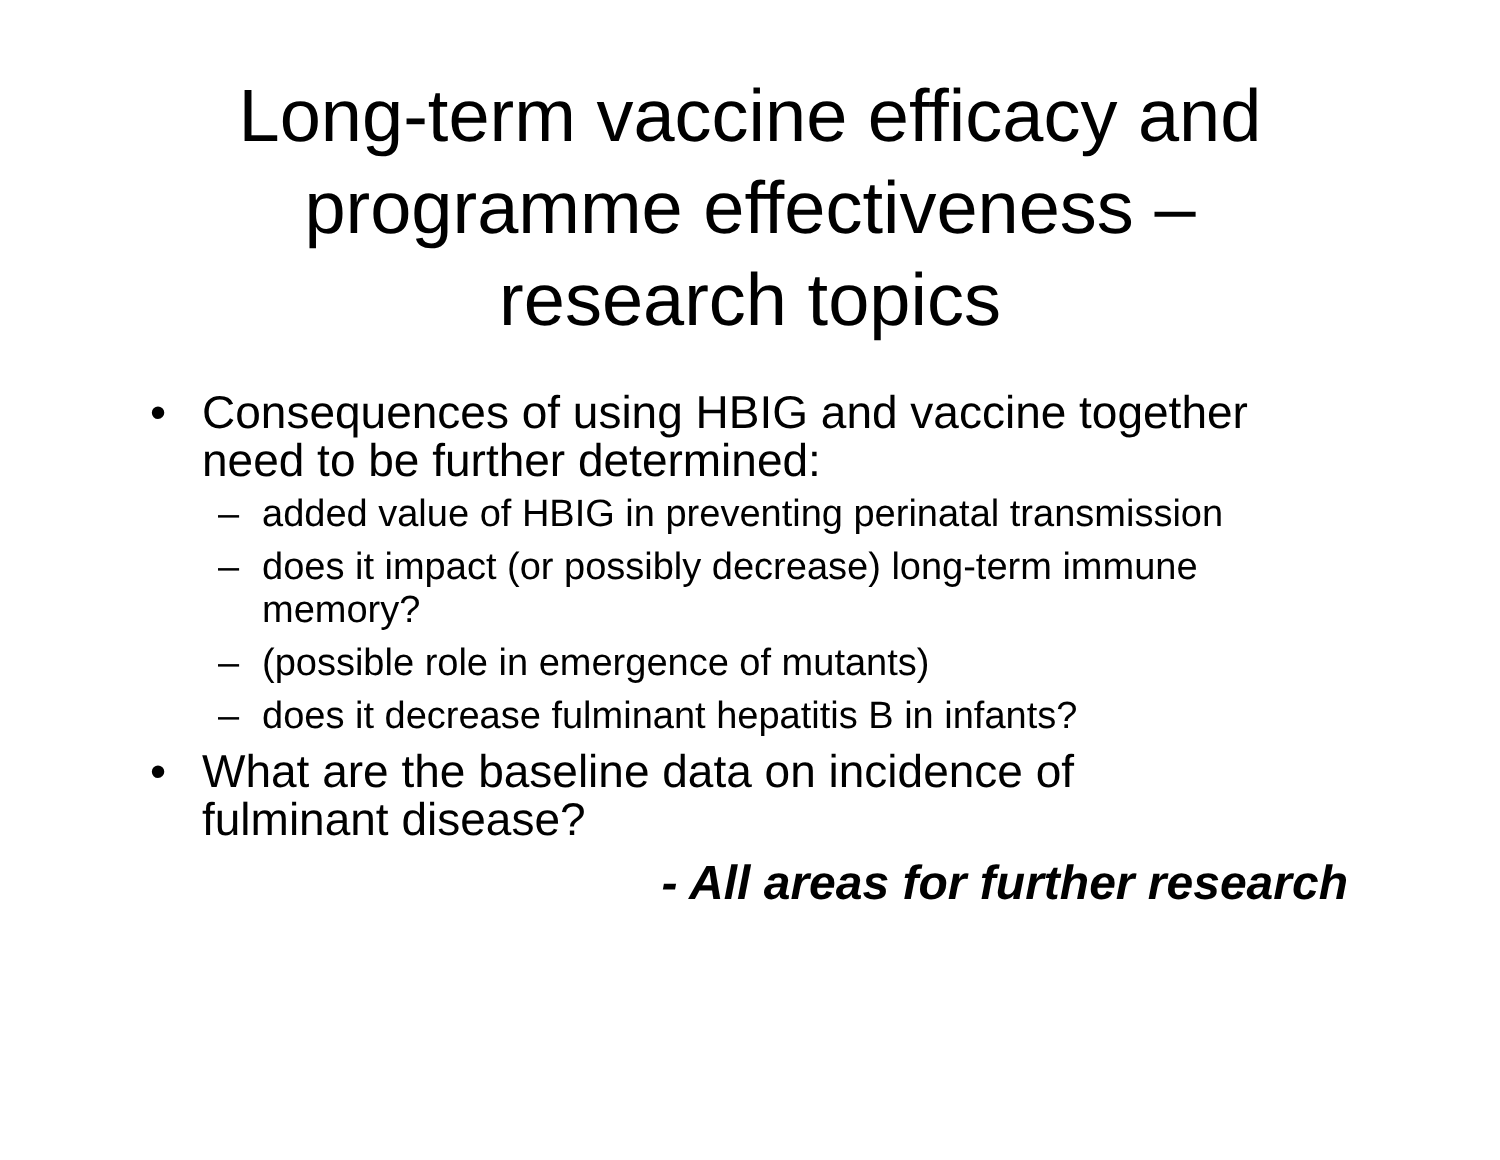Long-term vaccine efficacy and
programme effectiveness –
research topics
• Consequences of using HBIG and vaccine together need to be further determined:
– added value of HBIG in preventing perinatal transmission
– does it impact (or possibly decrease) long-term immune memory?
– (possible role in emergence of mutants)
– does it decrease fulminant hepatitis B in infants?
• What are the baseline data on incidence of fulminant disease?
- All areas for further research